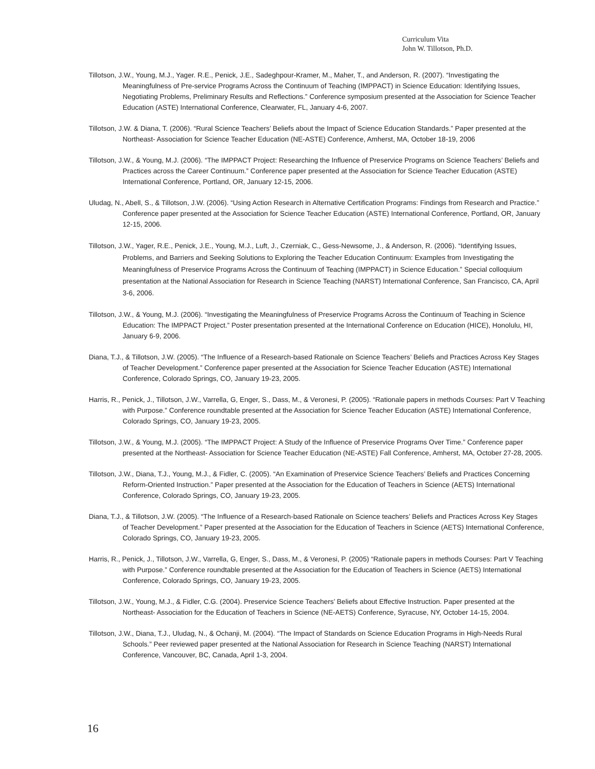Curriculum Vita
John W. Tillotson, Ph.D.
Tillotson, J.W., Young, M.J., Yager. R.E., Penick, J.E., Sadeghpour-Kramer, M., Maher, T., and Anderson, R. (2007). “Investigating the Meaningfulness of Pre-service Programs Across the Continuum of Teaching (IMPPACT) in Science Education: Identifying Issues, Negotiating Problems, Preliminary Results and Reflections.” Conference symposium presented at the Association for Science Teacher Education (ASTE) International Conference, Clearwater, FL, January 4-6, 2007.
Tillotson, J.W. & Diana, T. (2006). “Rural Science Teachers’ Beliefs about the Impact of Science Education Standards.” Paper presented at the Northeast- Association for Science Teacher Education (NE-ASTE) Conference, Amherst, MA, October 18-19, 2006
Tillotson, J.W., & Young, M.J. (2006). “The IMPPACT Project: Researching the Influence of Preservice Programs on Science Teachers’ Beliefs and Practices across the Career Continuum.” Conference paper presented at the Association for Science Teacher Education (ASTE) International Conference, Portland, OR, January 12-15, 2006.
Uludag, N., Abell, S., & Tillotson, J.W. (2006). “Using Action Research in Alternative Certification Programs: Findings from Research and Practice.” Conference paper presented at the Association for Science Teacher Education (ASTE) International Conference, Portland, OR, January 12-15, 2006.
Tillotson, J.W., Yager, R.E., Penick, J.E., Young, M.J., Luft, J., Czerniak, C., Gess-Newsome, J., & Anderson, R. (2006). “Identifying Issues, Problems, and Barriers and Seeking Solutions to Exploring the Teacher Education Continuum: Examples from Investigating the Meaningfulness of Preservice Programs Across the Continuum of Teaching (IMPPACT) in Science Education.” Special colloquium presentation at the National Association for Research in Science Teaching (NARST) International Conference, San Francisco, CA, April 3-6, 2006.
Tillotson, J.W., & Young, M.J. (2006). “Investigating the Meaningfulness of Preservice Programs Across the Continuum of Teaching in Science Education: The IMPPACT Project.” Poster presentation presented at the International Conference on Education (HICE), Honolulu, HI, January 6-9, 2006.
Diana, T.J., & Tillotson, J.W. (2005). “The Influence of a Research-based Rationale on Science Teachers’ Beliefs and Practices Across Key Stages of Teacher Development.” Conference paper presented at the Association for Science Teacher Education (ASTE) International Conference, Colorado Springs, CO, January 19-23, 2005.
Harris, R., Penick, J., Tillotson, J.W., Varrella, G, Enger, S., Dass, M., & Veronesi, P. (2005). “Rationale papers in methods Courses: Part V Teaching with Purpose.” Conference roundtable presented at the Association for Science Teacher Education (ASTE) International Conference, Colorado Springs, CO, January 19-23, 2005.
Tillotson, J.W., & Young, M.J. (2005). “The IMPPACT Project: A Study of the Influence of Preservice Programs Over Time.” Conference paper presented at the Northeast- Association for Science Teacher Education (NE-ASTE) Fall Conference, Amherst, MA, October 27-28, 2005.
Tillotson, J.W., Diana, T.J., Young, M.J., & Fidler, C. (2005). “An Examination of Preservice Science Teachers’ Beliefs and Practices Concerning Reform-Oriented Instruction.” Paper presented at the Association for the Education of Teachers in Science (AETS) International Conference, Colorado Springs, CO, January 19-23, 2005.
Diana, T.J., & Tillotson, J.W. (2005). “The Influence of a Research-based Rationale on Science teachers’ Beliefs and Practices Across Key Stages of Teacher Development.” Paper presented at the Association for the Education of Teachers in Science (AETS) International Conference, Colorado Springs, CO, January 19-23, 2005.
Harris, R., Penick, J., Tillotson, J.W., Varrella, G, Enger, S., Dass, M., & Veronesi, P. (2005) “Rationale papers in methods Courses: Part V Teaching with Purpose.” Conference roundtable presented at the Association for the Education of Teachers in Science (AETS) International Conference, Colorado Springs, CO, January 19-23, 2005.
Tillotson, J.W., Young, M.J., & Fidler, C.G. (2004). Preservice Science Teachers’ Beliefs about Effective Instruction. Paper presented at the Northeast- Association for the Education of Teachers in Science (NE-AETS) Conference, Syracuse, NY, October 14-15, 2004.
Tillotson, J.W., Diana, T.J., Uludag, N., & Ochanji, M. (2004). “The Impact of Standards on Science Education Programs in High-Needs Rural Schools.” Peer reviewed paper presented at the National Association for Research in Science Teaching (NARST) International Conference, Vancouver, BC, Canada, April 1-3, 2004.
16